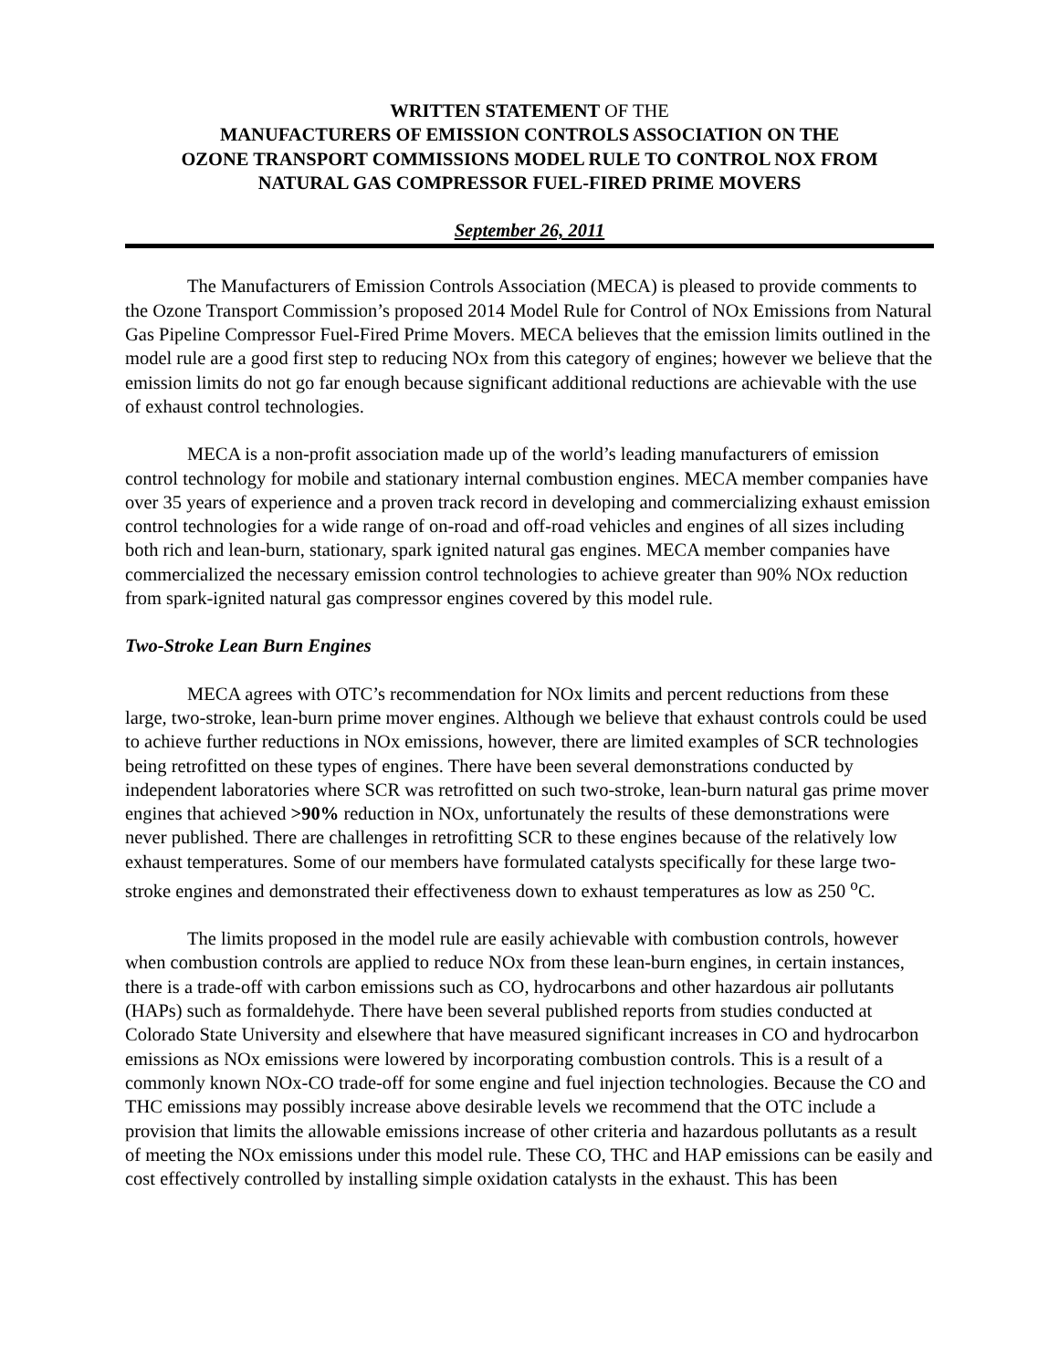WRITTEN STATEMENT OF THE
MANUFACTURERS OF EMISSION CONTROLS ASSOCIATION ON THE
OZONE TRANSPORT COMMISSIONS MODEL RULE TO CONTROL NOX FROM
NATURAL GAS COMPRESSOR FUEL-FIRED PRIME MOVERS
September 26, 2011
The Manufacturers of Emission Controls Association (MECA) is pleased to provide comments to the Ozone Transport Commission’s proposed 2014 Model Rule for Control of NOx Emissions from Natural Gas Pipeline Compressor Fuel-Fired Prime Movers. MECA believes that the emission limits outlined in the model rule are a good first step to reducing NOx from this category of engines; however we believe that the emission limits do not go far enough because significant additional reductions are achievable with the use of exhaust control technologies.
MECA is a non-profit association made up of the world’s leading manufacturers of emission control technology for mobile and stationary internal combustion engines. MECA member companies have over 35 years of experience and a proven track record in developing and commercializing exhaust emission control technologies for a wide range of on-road and off-road vehicles and engines of all sizes including both rich and lean-burn, stationary, spark ignited natural gas engines. MECA member companies have commercialized the necessary emission control technologies to achieve greater than 90% NOx reduction from spark-ignited natural gas compressor engines covered by this model rule.
Two-Stroke Lean Burn Engines
MECA agrees with OTC’s recommendation for NOx limits and percent reductions from these large, two-stroke, lean-burn prime mover engines. Although we believe that exhaust controls could be used to achieve further reductions in NOx emissions, however, there are limited examples of SCR technologies being retrofitted on these types of engines. There have been several demonstrations conducted by independent laboratories where SCR was retrofitted on such two-stroke, lean-burn natural gas prime mover engines that achieved >90% reduction in NOx, unfortunately the results of these demonstrations were never published. There are challenges in retrofitting SCR to these engines because of the relatively low exhaust temperatures. Some of our members have formulated catalysts specifically for these large two-stroke engines and demonstrated their effectiveness down to exhaust temperatures as low as 250 <sup>o</sup>C.
The limits proposed in the model rule are easily achievable with combustion controls, however when combustion controls are applied to reduce NOx from these lean-burn engines, in certain instances, there is a trade-off with carbon emissions such as CO, hydrocarbons and other hazardous air pollutants (HAPs) such as formaldehyde. There have been several published reports from studies conducted at Colorado State University and elsewhere that have measured significant increases in CO and hydrocarbon emissions as NOx emissions were lowered by incorporating combustion controls. This is a result of a commonly known NOx-CO trade-off for some engine and fuel injection technologies. Because the CO and THC emissions may possibly increase above desirable levels we recommend that the OTC include a provision that limits the allowable emissions increase of other criteria and hazardous pollutants as a result of meeting the NOx emissions under this model rule. These CO, THC and HAP emissions can be easily and cost effectively controlled by installing simple oxidation catalysts in the exhaust. This has been